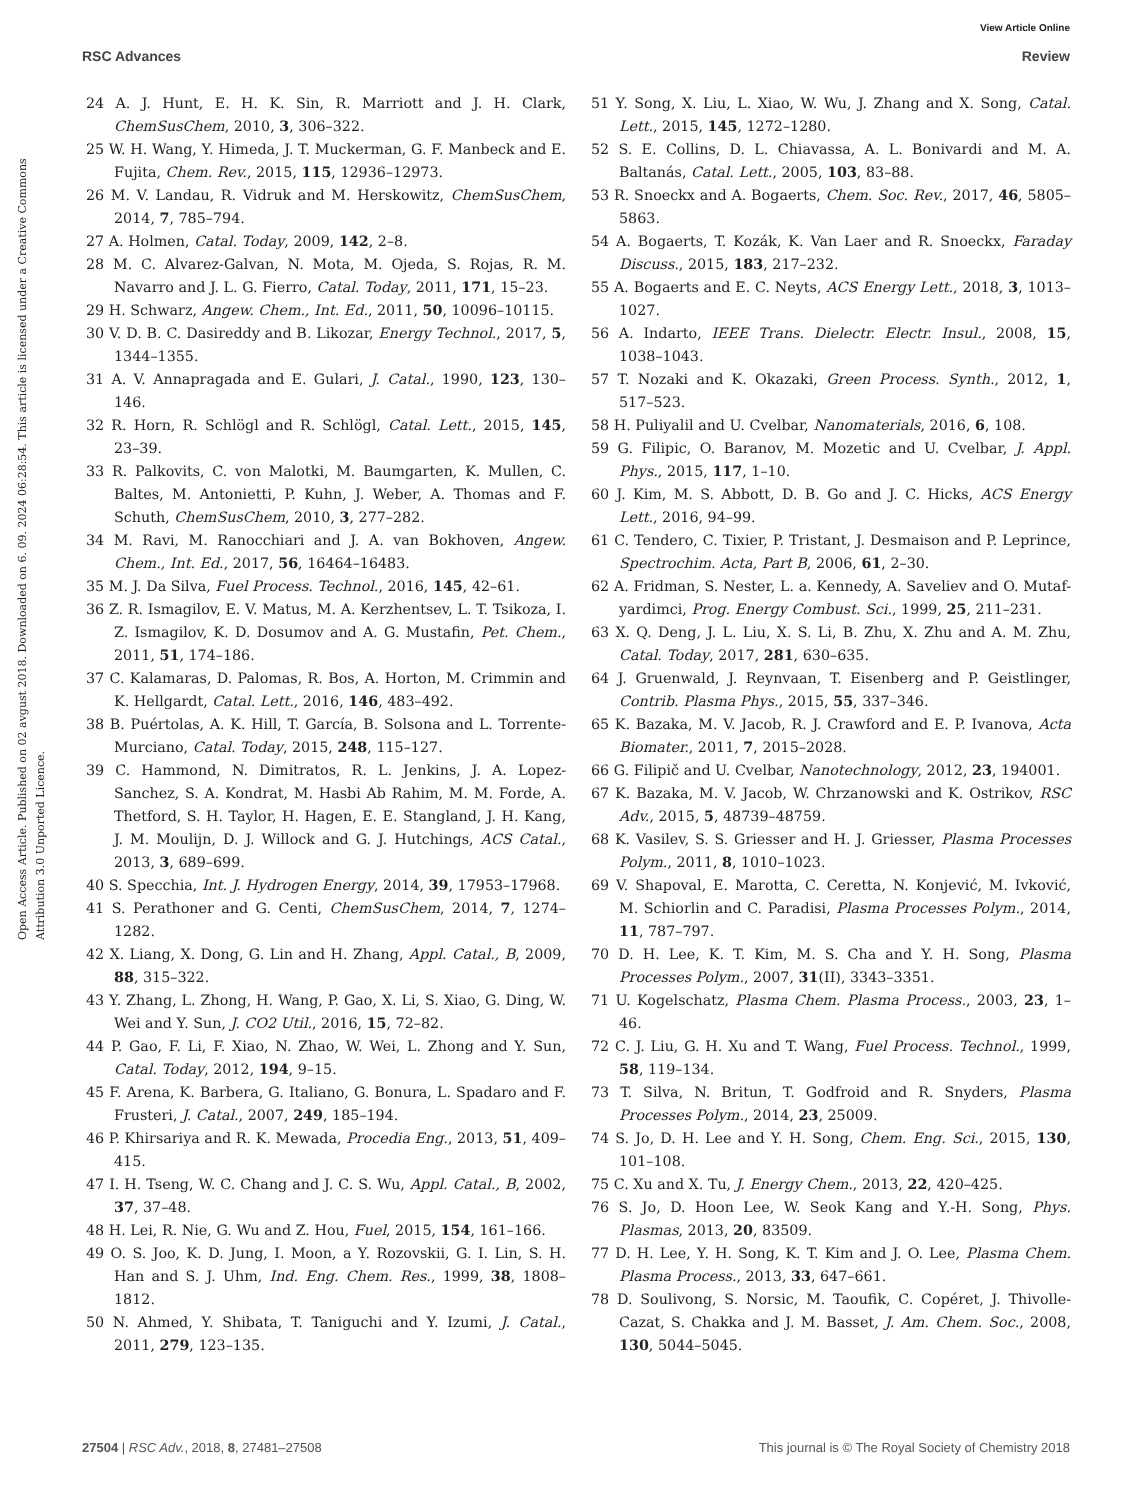View Article Online
RSC Advances Review
Open Access Article. Published on 02 avgust 2018. Downloaded on 6. 09. 2024 06:28:54. This article is licensed under a Creative Commons Attribution 3.0 Unported Licence.
24 A. J. Hunt, E. H. K. Sin, R. Marriott and J. H. Clark, ChemSusChem, 2010, 3, 306–322.
25 W. H. Wang, Y. Himeda, J. T. Muckerman, G. F. Manbeck and E. Fujita, Chem. Rev., 2015, 115, 12936–12973.
26 M. V. Landau, R. Vidruk and M. Herskowitz, ChemSusChem, 2014, 7, 785–794.
27 A. Holmen, Catal. Today, 2009, 142, 2–8.
28 M. C. Alvarez-Galvan, N. Mota, M. Ojeda, S. Rojas, R. M. Navarro and J. L. G. Fierro, Catal. Today, 2011, 171, 15–23.
29 H. Schwarz, Angew. Chem., Int. Ed., 2011, 50, 10096–10115.
30 V. D. B. C. Dasireddy and B. Likozar, Energy Technol., 2017, 5, 1344–1355.
31 A. V. Annapragada and E. Gulari, J. Catal., 1990, 123, 130–146.
32 R. Horn, R. Schlögl and R. Schlögl, Catal. Lett., 2015, 145, 23–39.
33 R. Palkovits, C. von Malotki, M. Baumgarten, K. Mullen, C. Baltes, M. Antonietti, P. Kuhn, J. Weber, A. Thomas and F. Schuth, ChemSusChem, 2010, 3, 277–282.
34 M. Ravi, M. Ranocchiari and J. A. van Bokhoven, Angew. Chem., Int. Ed., 2017, 56, 16464–16483.
35 M. J. Da Silva, Fuel Process. Technol., 2016, 145, 42–61.
36 Z. R. Ismagilov, E. V. Matus, M. A. Kerzhentsev, L. T. Tsikoza, I. Z. Ismagilov, K. D. Dosumov and A. G. Mustafin, Pet. Chem., 2011, 51, 174–186.
37 C. Kalamaras, D. Palomas, R. Bos, A. Horton, M. Crimmin and K. Hellgardt, Catal. Lett., 2016, 146, 483–492.
38 B. Puértolas, A. K. Hill, T. García, B. Solsona and L. Torrente-Murciano, Catal. Today, 2015, 248, 115–127.
39 C. Hammond, N. Dimitratos, R. L. Jenkins, J. A. Lopez-Sanchez, S. A. Kondrat, M. Hasbi Ab Rahim, M. M. Forde, A. Thetford, S. H. Taylor, H. Hagen, E. E. Stangland, J. H. Kang, J. M. Moulijn, D. J. Willock and G. J. Hutchings, ACS Catal., 2013, 3, 689–699.
40 S. Specchia, Int. J. Hydrogen Energy, 2014, 39, 17953–17968.
41 S. Perathoner and G. Centi, ChemSusChem, 2014, 7, 1274–1282.
42 X. Liang, X. Dong, G. Lin and H. Zhang, Appl. Catal., B, 2009, 88, 315–322.
43 Y. Zhang, L. Zhong, H. Wang, P. Gao, X. Li, S. Xiao, G. Ding, W. Wei and Y. Sun, J. CO2 Util., 2016, 15, 72–82.
44 P. Gao, F. Li, F. Xiao, N. Zhao, W. Wei, L. Zhong and Y. Sun, Catal. Today, 2012, 194, 9–15.
45 F. Arena, K. Barbera, G. Italiano, G. Bonura, L. Spadaro and F. Frusteri, J. Catal., 2007, 249, 185–194.
46 P. Khirsariya and R. K. Mewada, Procedia Eng., 2013, 51, 409–415.
47 I. H. Tseng, W. C. Chang and J. C. S. Wu, Appl. Catal., B, 2002, 37, 37–48.
48 H. Lei, R. Nie, G. Wu and Z. Hou, Fuel, 2015, 154, 161–166.
49 O. S. Joo, K. D. Jung, I. Moon, a Y. Rozovskii, G. I. Lin, S. H. Han and S. J. Uhm, Ind. Eng. Chem. Res., 1999, 38, 1808–1812.
50 N. Ahmed, Y. Shibata, T. Taniguchi and Y. Izumi, J. Catal., 2011, 279, 123–135.
51 Y. Song, X. Liu, L. Xiao, W. Wu, J. Zhang and X. Song, Catal. Lett., 2015, 145, 1272–1280.
52 S. E. Collins, D. L. Chiavassa, A. L. Bonivardi and M. A. Baltanás, Catal. Lett., 2005, 103, 83–88.
53 R. Snoeckx and A. Bogaerts, Chem. Soc. Rev., 2017, 46, 5805–5863.
54 A. Bogaerts, T. Kozák, K. Van Laer and R. Snoeckx, Faraday Discuss., 2015, 183, 217–232.
55 A. Bogaerts and E. C. Neyts, ACS Energy Lett., 2018, 3, 1013–1027.
56 A. Indarto, IEEE Trans. Dielectr. Electr. Insul., 2008, 15, 1038–1043.
57 T. Nozaki and K. Okazaki, Green Process. Synth., 2012, 1, 517–523.
58 H. Puliyalil and U. Cvelbar, Nanomaterials, 2016, 6, 108.
59 G. Filipic, O. Baranov, M. Mozetic and U. Cvelbar, J. Appl. Phys., 2015, 117, 1–10.
60 J. Kim, M. S. Abbott, D. B. Go and J. C. Hicks, ACS Energy Lett., 2016, 94–99.
61 C. Tendero, C. Tixier, P. Tristant, J. Desmaison and P. Leprince, Spectrochim. Acta, Part B, 2006, 61, 2–30.
62 A. Fridman, S. Nester, L. a. Kennedy, A. Saveliev and O. Mutaf-yardimci, Prog. Energy Combust. Sci., 1999, 25, 211–231.
63 X. Q. Deng, J. L. Liu, X. S. Li, B. Zhu, X. Zhu and A. M. Zhu, Catal. Today, 2017, 281, 630–635.
64 J. Gruenwald, J. Reynvaan, T. Eisenberg and P. Geistlinger, Contrib. Plasma Phys., 2015, 55, 337–346.
65 K. Bazaka, M. V. Jacob, R. J. Crawford and E. P. Ivanova, Acta Biomater., 2011, 7, 2015–2028.
66 G. Filipič and U. Cvelbar, Nanotechnology, 2012, 23, 194001.
67 K. Bazaka, M. V. Jacob, W. Chrzanowski and K. Ostrikov, RSC Adv., 2015, 5, 48739–48759.
68 K. Vasilev, S. S. Griesser and H. J. Griesser, Plasma Processes Polym., 2011, 8, 1010–1023.
69 V. Shapoval, E. Marotta, C. Ceretta, N. Konjević, M. Ivković, M. Schiorlin and C. Paradisi, Plasma Processes Polym., 2014, 11, 787–797.
70 D. H. Lee, K. T. Kim, M. S. Cha and Y. H. Song, Plasma Processes Polym., 2007, 31(II), 3343–3351.
71 U. Kogelschatz, Plasma Chem. Plasma Process., 2003, 23, 1–46.
72 C. J. Liu, G. H. Xu and T. Wang, Fuel Process. Technol., 1999, 58, 119–134.
73 T. Silva, N. Britun, T. Godfroid and R. Snyders, Plasma Processes Polym., 2014, 23, 25009.
74 S. Jo, D. H. Lee and Y. H. Song, Chem. Eng. Sci., 2015, 130, 101–108.
75 C. Xu and X. Tu, J. Energy Chem., 2013, 22, 420–425.
76 S. Jo, D. Hoon Lee, W. Seok Kang and Y.-H. Song, Phys. Plasmas, 2013, 20, 83509.
77 D. H. Lee, Y. H. Song, K. T. Kim and J. O. Lee, Plasma Chem. Plasma Process., 2013, 33, 647–661.
78 D. Soulivong, S. Norsic, M. Taoufik, C. Copéret, J. Thivolle-Cazat, S. Chakka and J. M. Basset, J. Am. Chem. Soc., 2008, 130, 5044–5045.
27504 | RSC Adv., 2018, 8, 27481–27508 This journal is © The Royal Society of Chemistry 2018